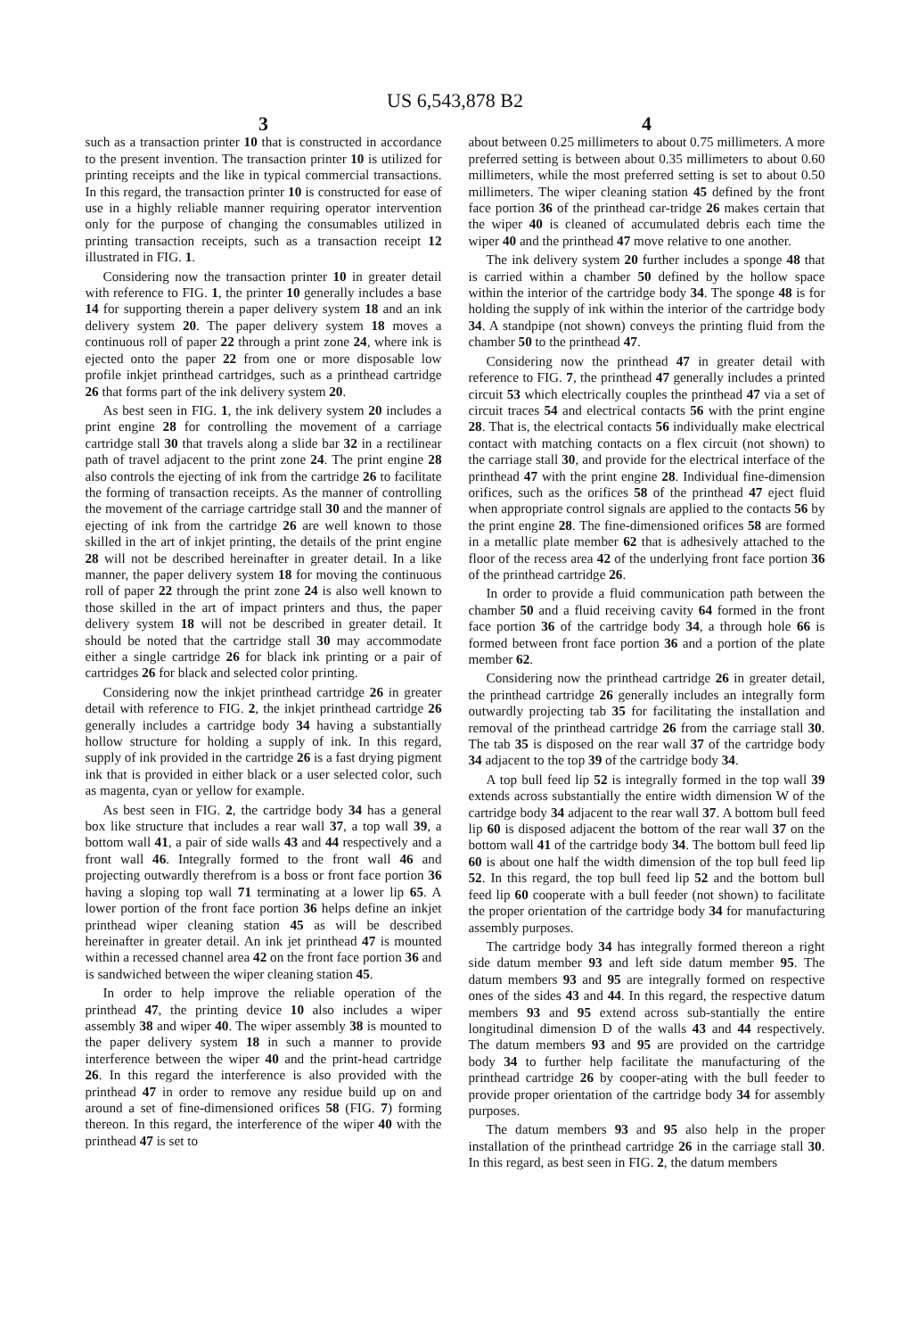US 6,543,878 B2
3
such as a transaction printer 10 that is constructed in accordance to the present invention. The transaction printer 10 is utilized for printing receipts and the like in typical commercial transactions. In this regard, the transaction printer 10 is constructed for ease of use in a highly reliable manner requiring operator intervention only for the purpose of changing the consumables utilized in printing transaction receipts, such as a transaction receipt 12 illustrated in FIG. 1.
Considering now the transaction printer 10 in greater detail with reference to FIG. 1, the printer 10 generally includes a base 14 for supporting therein a paper delivery system 18 and an ink delivery system 20. The paper delivery system 18 moves a continuous roll of paper 22 through a print zone 24, where ink is ejected onto the paper 22 from one or more disposable low profile inkjet printhead cartridges, such as a printhead cartridge 26 that forms part of the ink delivery system 20.
As best seen in FIG. 1, the ink delivery system 20 includes a print engine 28 for controlling the movement of a carriage cartridge stall 30 that travels along a slide bar 32 in a rectilinear path of travel adjacent to the print zone 24. The print engine 28 also controls the ejecting of ink from the cartridge 26 to facilitate the forming of transaction receipts. As the manner of controlling the movement of the carriage cartridge stall 30 and the manner of ejecting of ink from the cartridge 26 are well known to those skilled in the art of inkjet printing, the details of the print engine 28 will not be described hereinafter in greater detail. In a like manner, the paper delivery system 18 for moving the continuous roll of paper 22 through the print zone 24 is also well known to those skilled in the art of impact printers and thus, the paper delivery system 18 will not be described in greater detail. It should be noted that the cartridge stall 30 may accommodate either a single cartridge 26 for black ink printing or a pair of cartridges 26 for black and selected color printing.
Considering now the inkjet printhead cartridge 26 in greater detail with reference to FIG. 2, the inkjet printhead cartridge 26 generally includes a cartridge body 34 having a substantially hollow structure for holding a supply of ink. In this regard, supply of ink provided in the cartridge 26 is a fast drying pigment ink that is provided in either black or a user selected color, such as magenta, cyan or yellow for example.
As best seen in FIG. 2, the cartridge body 34 has a general box like structure that includes a rear wall 37, a top wall 39, a bottom wall 41, a pair of side walls 43 and 44 respectively and a front wall 46. Integrally formed to the front wall 46 and projecting outwardly therefrom is a boss or front face portion 36 having a sloping top wall 71 terminating at a lower lip 65. A lower portion of the front face portion 36 helps define an inkjet printhead wiper cleaning station 45 as will be described hereinafter in greater detail. An ink jet printhead 47 is mounted within a recessed channel area 42 on the front face portion 36 and is sandwiched between the wiper cleaning station 45.
In order to help improve the reliable operation of the printhead 47, the printing device 10 also includes a wiper assembly 38 and wiper 40. The wiper assembly 38 is mounted to the paper delivery system 18 in such a manner to provide interference between the wiper 40 and the print-head cartridge 26. In this regard the interference is also provided with the printhead 47 in order to remove any residue build up on and around a set of fine-dimensioned orifices 58 (FIG. 7) forming thereon. In this regard, the interference of the wiper 40 with the printhead 47 is set to
4
about between 0.25 millimeters to about 0.75 millimeters. A more preferred setting is between about 0.35 millimeters to about 0.60 millimeters, while the most preferred setting is set to about 0.50 millimeters. The wiper cleaning station 45 defined by the front face portion 36 of the printhead car-tridge 26 makes certain that the wiper 40 is cleaned of accumulated debris each time the wiper 40 and the printhead 47 move relative to one another.
The ink delivery system 20 further includes a sponge 48 that is carried within a chamber 50 defined by the hollow space within the interior of the cartridge body 34. The sponge 48 is for holding the supply of ink within the interior of the cartridge body 34. A standpipe (not shown) conveys the printing fluid from the chamber 50 to the printhead 47.
Considering now the printhead 47 in greater detail with reference to FIG. 7, the printhead 47 generally includes a printed circuit 53 which electrically couples the printhead 47 via a set of circuit traces 54 and electrical contacts 56 with the print engine 28. That is, the electrical contacts 56 individually make electrical contact with matching contacts on a flex circuit (not shown) to the carriage stall 30, and provide for the electrical interface of the printhead 47 with the print engine 28. Individual fine-dimension orifices, such as the orifices 58 of the printhead 47 eject fluid when appropriate control signals are applied to the contacts 56 by the print engine 28. The fine-dimensioned orifices 58 are formed in a metallic plate member 62 that is adhesively attached to the floor of the recess area 42 of the underlying front face portion 36 of the printhead cartridge 26.
In order to provide a fluid communication path between the chamber 50 and a fluid receiving cavity 64 formed in the front face portion 36 of the cartridge body 34, a through hole 66 is formed between front face portion 36 and a portion of the plate member 62.
Considering now the printhead cartridge 26 in greater detail, the printhead cartridge 26 generally includes an integrally form outwardly projecting tab 35 for facilitating the installation and removal of the printhead cartridge 26 from the carriage stall 30. The tab 35 is disposed on the rear wall 37 of the cartridge body 34 adjacent to the top 39 of the cartridge body 34.
A top bull feed lip 52 is integrally formed in the top wall 39 extends across substantially the entire width dimension W of the cartridge body 34 adjacent to the rear wall 37. A bottom bull feed lip 60 is disposed adjacent the bottom of the rear wall 37 on the bottom wall 41 of the cartridge body 34. The bottom bull feed lip 60 is about one half the width dimension of the top bull feed lip 52. In this regard, the top bull feed lip 52 and the bottom bull feed lip 60 cooperate with a bull feeder (not shown) to facilitate the proper orientation of the cartridge body 34 for manufacturing assembly purposes.
The cartridge body 34 has integrally formed thereon a right side datum member 93 and left side datum member 95. The datum members 93 and 95 are integrally formed on respective ones of the sides 43 and 44. In this regard, the respective datum members 93 and 95 extend across sub-stantially the entire longitudinal dimension D of the walls 43 and 44 respectively. The datum members 93 and 95 are provided on the cartridge body 34 to further help facilitate the manufacturing of the printhead cartridge 26 by cooper-ating with the bull feeder to provide proper orientation of the cartridge body 34 for assembly purposes.
The datum members 93 and 95 also help in the proper installation of the printhead cartridge 26 in the carriage stall 30. In this regard, as best seen in FIG. 2, the datum members